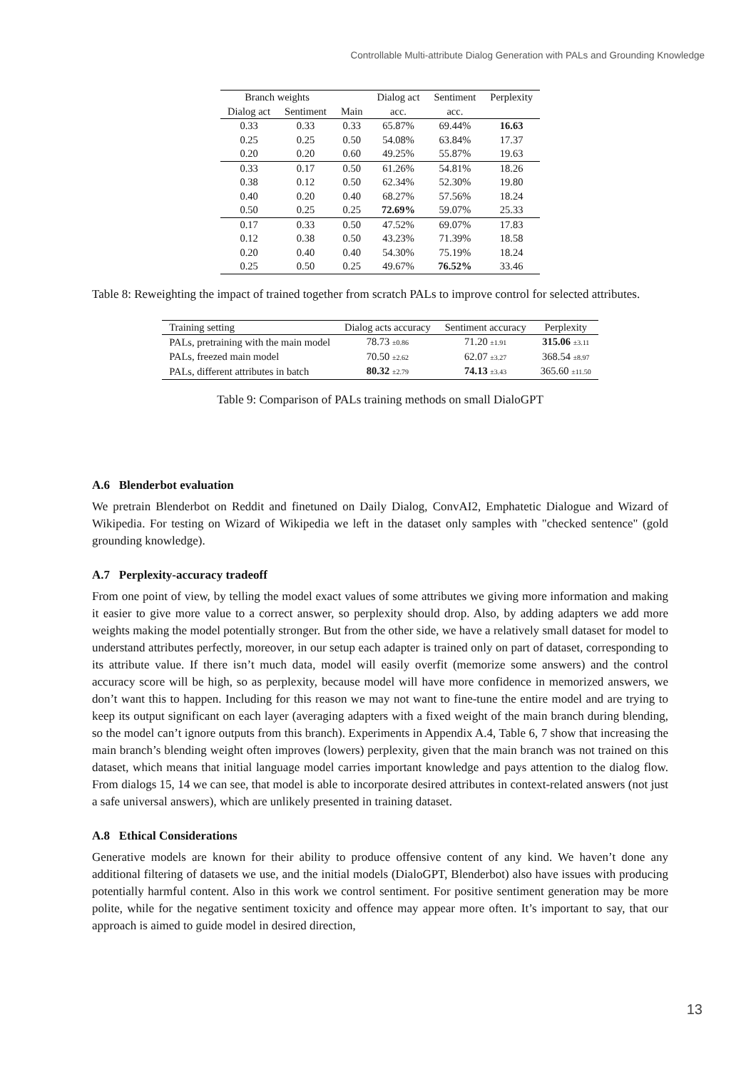Controllable Multi-attribute Dialog Generation with PALs and Grounding Knowledge
| Branch weights | | | Dialog act | Sentiment | Perplexity |
| --- | --- | --- | --- | --- | --- |
| Dialog act | Sentiment | Main | acc. | acc. | |
| 0.33 | 0.33 | 0.33 | 65.87% | 69.44% | 16.63 |
| 0.25 | 0.25 | 0.50 | 54.08% | 63.84% | 17.37 |
| 0.20 | 0.20 | 0.60 | 49.25% | 55.87% | 19.63 |
| 0.33 | 0.17 | 0.50 | 61.26% | 54.81% | 18.26 |
| 0.38 | 0.12 | 0.50 | 62.34% | 52.30% | 19.80 |
| 0.40 | 0.20 | 0.40 | 68.27% | 57.56% | 18.24 |
| 0.50 | 0.25 | 0.25 | 72.69% | 59.07% | 25.33 |
| 0.17 | 0.33 | 0.50 | 47.52% | 69.07% | 17.83 |
| 0.12 | 0.38 | 0.50 | 43.23% | 71.39% | 18.58 |
| 0.20 | 0.40 | 0.40 | 54.30% | 75.19% | 18.24 |
| 0.25 | 0.50 | 0.25 | 49.67% | 76.52% | 33.46 |
Table 8: Reweighting the impact of trained together from scratch PALs to improve control for selected attributes.
| Training setting | Dialog acts accuracy | Sentiment accuracy | Perplexity |
| --- | --- | --- | --- |
| PALs, pretraining with the main model | 78.73 ±0.86 | 71.20 ±1.91 | 315.06 ±3.11 |
| PALs, freezed main model | 70.50 ±2.62 | 62.07 ±3.27 | 368.54 ±8.97 |
| PALs, different attributes in batch | 80.32 ±2.79 | 74.13 ±3.43 | 365.60 ±11.50 |
Table 9: Comparison of PALs training methods on small DialoGPT
A.6 Blenderbot evaluation
We pretrain Blenderbot on Reddit and finetuned on Daily Dialog, ConvAI2, Emphatetic Dialogue and Wizard of Wikipedia. For testing on Wizard of Wikipedia we left in the dataset only samples with "checked sentence" (gold grounding knowledge).
A.7 Perplexity-accuracy tradeoff
From one point of view, by telling the model exact values of some attributes we giving more information and making it easier to give more value to a correct answer, so perplexity should drop. Also, by adding adapters we add more weights making the model potentially stronger. But from the other side, we have a relatively small dataset for model to understand attributes perfectly, moreover, in our setup each adapter is trained only on part of dataset, corresponding to its attribute value. If there isn’t much data, model will easily overfit (memorize some answers) and the control accuracy score will be high, so as perplexity, because model will have more confidence in memorized answers, we don’t want this to happen. Including for this reason we may not want to fine-tune the entire model and are trying to keep its output significant on each layer (averaging adapters with a fixed weight of the main branch during blending, so the model can’t ignore outputs from this branch). Experiments in Appendix A.4, Table 6, 7 show that increasing the main branch’s blending weight often improves (lowers) perplexity, given that the main branch was not trained on this dataset, which means that initial language model carries important knowledge and pays attention to the dialog flow. From dialogs 15, 14 we can see, that model is able to incorporate desired attributes in context-related answers (not just a safe universal answers), which are unlikely presented in training dataset.
A.8 Ethical Considerations
Generative models are known for their ability to produce offensive content of any kind. We haven’t done any additional filtering of datasets we use, and the initial models (DialoGPT, Blenderbot) also have issues with producing potentially harmful content. Also in this work we control sentiment. For positive sentiment generation may be more polite, while for the negative sentiment toxicity and offence may appear more often. It’s important to say, that our approach is aimed to guide model in desired direction,
13